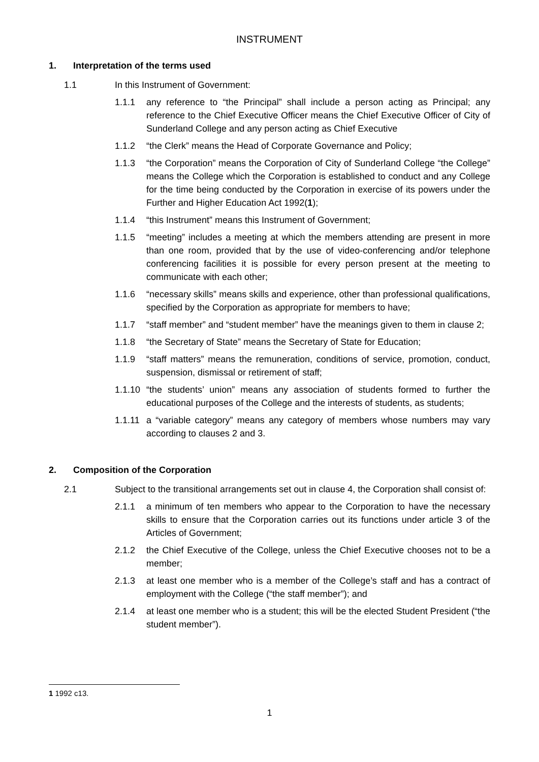INSTRUMENT
1. Interpretation of the terms used
1.1 In this Instrument of Government:
1.1.1 any reference to “the Principal” shall include a person acting as Principal; any reference to the Chief Executive Officer means the Chief Executive Officer of City of Sunderland College and any person acting as Chief Executive
1.1.2 “the Clerk” means the Head of Corporate Governance and Policy;
1.1.3 “the Corporation” means the Corporation of City of Sunderland College “the College” means the College which the Corporation is established to conduct and any College for the time being conducted by the Corporation in exercise of its powers under the Further and Higher Education Act 1992(1);
1.1.4 “this Instrument” means this Instrument of Government;
1.1.5 “meeting” includes a meeting at which the members attending are present in more than one room, provided that by the use of video-conferencing and/or telephone conferencing facilities it is possible for every person present at the meeting to communicate with each other;
1.1.6 “necessary skills” means skills and experience, other than professional qualifications, specified by the Corporation as appropriate for members to have;
1.1.7 “staff member” and “student member” have the meanings given to them in clause 2;
1.1.8 “the Secretary of State” means the Secretary of State for Education;
1.1.9 “staff matters” means the remuneration, conditions of service, promotion, conduct, suspension, dismissal or retirement of staff;
1.1.10 “the students’ union” means any association of students formed to further the educational purposes of the College and the interests of students, as students;
1.1.11 a “variable category” means any category of members whose numbers may vary according to clauses 2 and 3.
2. Composition of the Corporation
2.1 Subject to the transitional arrangements set out in clause 4, the Corporation shall consist of:
2.1.1 a minimum of ten members who appear to the Corporation to have the necessary skills to ensure that the Corporation carries out its functions under article 3 of the Articles of Government;
2.1.2 the Chief Executive of the College, unless the Chief Executive chooses not to be a member;
2.1.3 at least one member who is a member of the College’s staff and has a contract of employment with the College (“the staff member”); and
2.1.4 at least one member who is a student; this will be the elected Student President (“the student member”).
1 1992 c13.
1